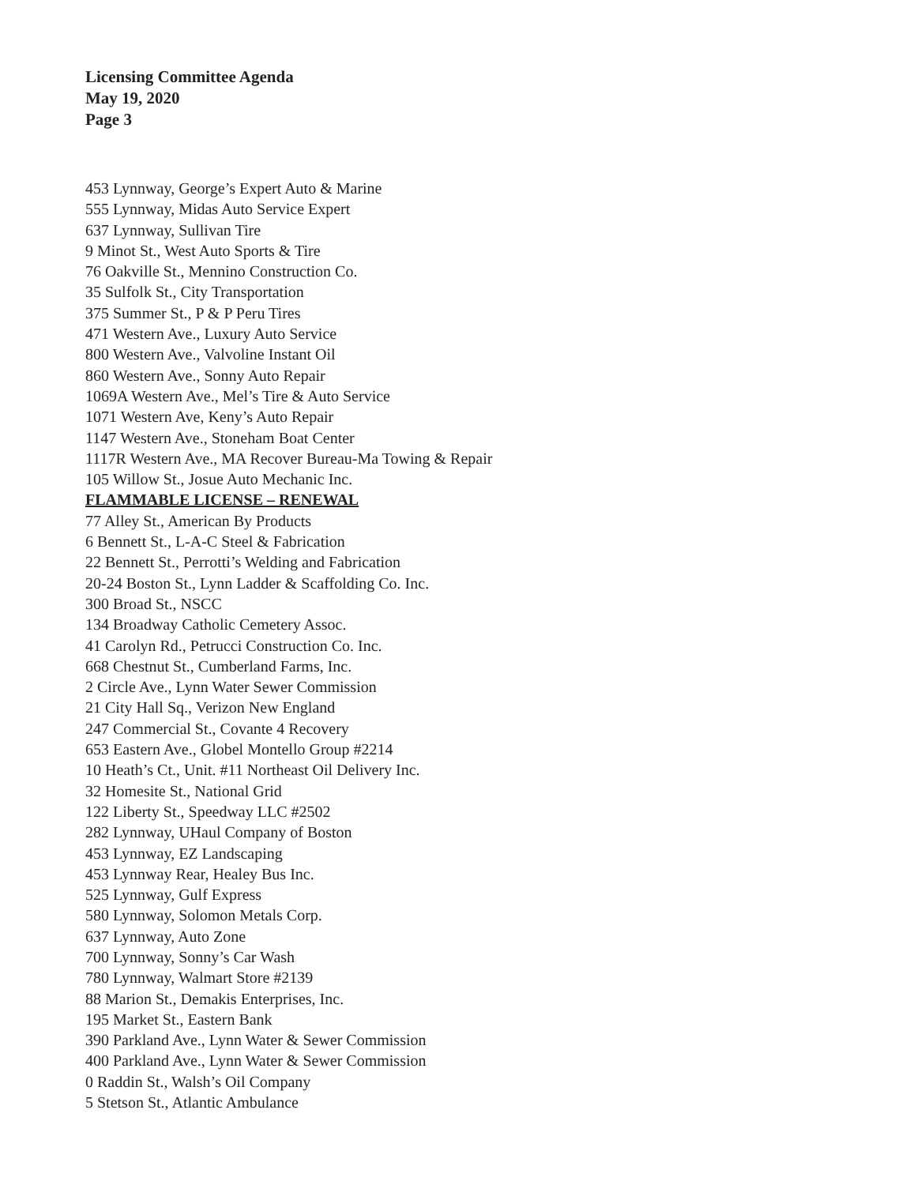Licensing Committee Agenda
May 19, 2020
Page 3
453 Lynnway, George’s Expert Auto & Marine
555 Lynnway, Midas Auto Service Expert
637 Lynnway, Sullivan Tire
9 Minot St., West Auto Sports & Tire
76 Oakville St., Mennino Construction Co.
35 Sulfolk St., City Transportation
375 Summer St., P & P Peru Tires
471 Western Ave., Luxury Auto Service
800 Western Ave., Valvoline Instant Oil
860 Western Ave., Sonny Auto Repair
1069A Western Ave., Mel’s Tire & Auto Service
1071 Western Ave, Keny’s Auto Repair
1147 Western Ave., Stoneham Boat Center
1117R Western Ave., MA Recover Bureau-Ma Towing & Repair
105 Willow St., Josue Auto Mechanic Inc.
FLAMMABLE LICENSE – RENEWAL
77 Alley St., American By Products
6 Bennett St., L-A-C Steel & Fabrication
22 Bennett St., Perrotti’s Welding and Fabrication
20-24 Boston St., Lynn Ladder & Scaffolding Co. Inc.
300 Broad St., NSCC
134 Broadway Catholic Cemetery Assoc.
41 Carolyn Rd., Petrucci Construction Co. Inc.
668 Chestnut St., Cumberland Farms, Inc.
2 Circle Ave., Lynn Water Sewer Commission
21 City Hall Sq., Verizon New England
247 Commercial St., Covante 4 Recovery
653 Eastern Ave., Globel Montello Group #2214
10 Heath’s Ct., Unit. #11 Northeast Oil Delivery Inc.
32 Homesite St., National Grid
122 Liberty St., Speedway LLC #2502
282 Lynnway, UHaul Company of Boston
453 Lynnway, EZ Landscaping
453 Lynnway Rear, Healey Bus Inc.
525 Lynnway, Gulf Express
580 Lynnway, Solomon Metals Corp.
637 Lynnway, Auto Zone
700 Lynnway, Sonny’s Car Wash
780 Lynnway, Walmart Store #2139
88 Marion St., Demakis Enterprises, Inc.
195 Market St., Eastern Bank
390 Parkland Ave., Lynn Water & Sewer Commission
400 Parkland Ave., Lynn Water & Sewer Commission
0 Raddin St., Walsh’s Oil Company
5 Stetson St., Atlantic Ambulance